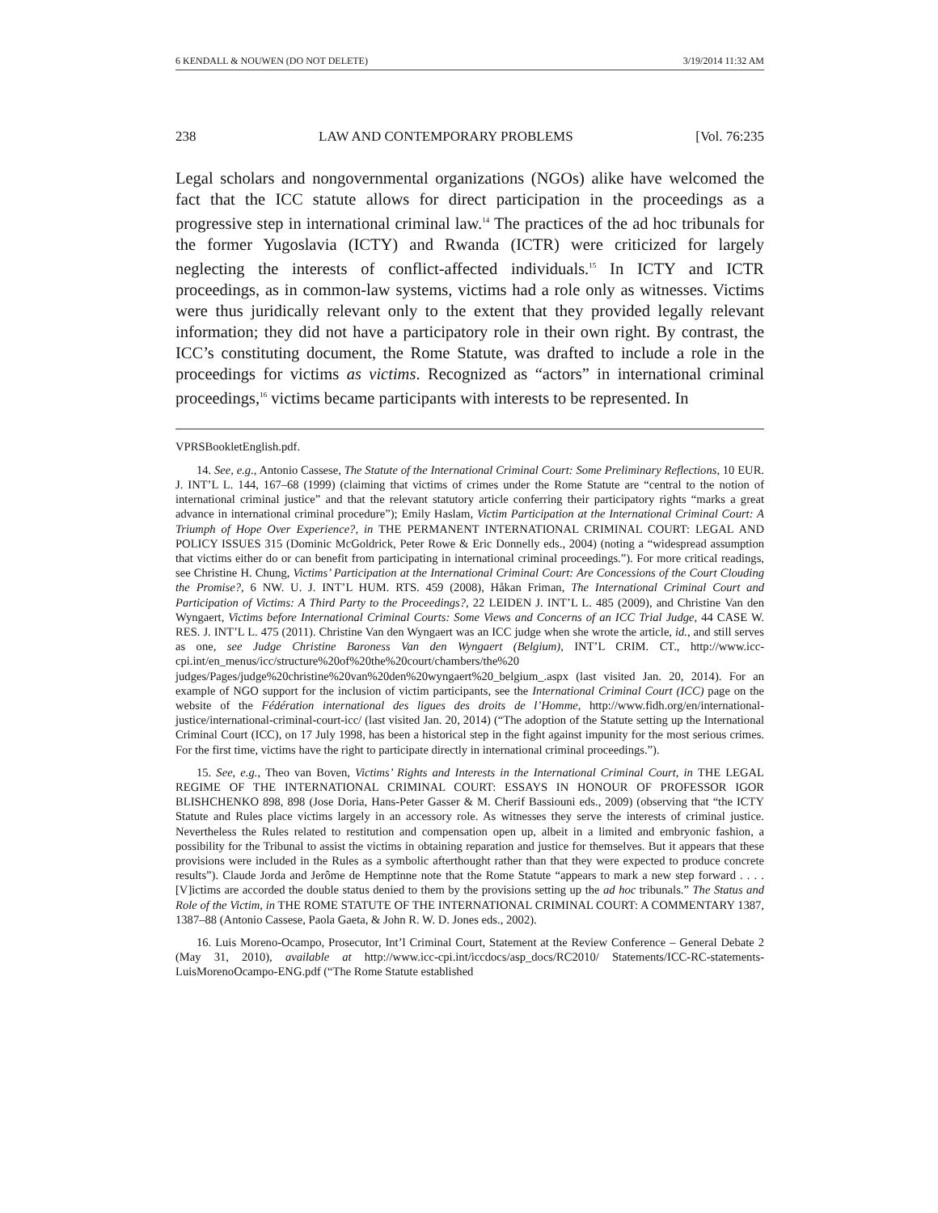6 KENDALL & NOUWEN (DO NOT DELETE) 3/19/2014 11:32 AM
238 LAW AND CONTEMPORARY PROBLEMS [Vol. 76:235
Legal scholars and nongovernmental organizations (NGOs) alike have welcomed the fact that the ICC statute allows for direct participation in the proceedings as a progressive step in international criminal law.<sup>14</sup> The practices of the ad hoc tribunals for the former Yugoslavia (ICTY) and Rwanda (ICTR) were criticized for largely neglecting the interests of conflict-affected individuals.<sup>15</sup> In ICTY and ICTR proceedings, as in common-law systems, victims had a role only as witnesses. Victims were thus juridically relevant only to the extent that they provided legally relevant information; they did not have a participatory role in their own right. By contrast, the ICC’s constituting document, the Rome Statute, was drafted to include a role in the proceedings for victims as victims. Recognized as “actors” in international criminal proceedings,<sup>16</sup> victims became participants with interests to be represented. In
VPRSBookletEnglish.pdf.
14. See, e.g., Antonio Cassese, The Statute of the International Criminal Court: Some Preliminary Reflections, 10 EUR. J. INT’L L. 144, 167–68 (1999) (claiming that victims of crimes under the Rome Statute are “central to the notion of international criminal justice” and that the relevant statutory article conferring their participatory rights “marks a great advance in international criminal procedure”); Emily Haslam, Victim Participation at the International Criminal Court: A Triumph of Hope Over Experience?, in THE PERMANENT INTERNATIONAL CRIMINAL COURT: LEGAL AND POLICY ISSUES 315 (Dominic McGoldrick, Peter Rowe & Eric Donnelly eds., 2004) (noting a “widespread assumption that victims either do or can benefit from participating in international criminal proceedings.”). For more critical readings, see Christine H. Chung, Victims’ Participation at the International Criminal Court: Are Concessions of the Court Clouding the Promise?, 6 NW. U. J. INT’L HUM. RTS. 459 (2008), Håkan Friman, The International Criminal Court and Participation of Victims: A Third Party to the Proceedings?, 22 LEIDEN J. INT’L L. 485 (2009), and Christine Van den Wyngaert, Victims before International Criminal Courts: Some Views and Concerns of an ICC Trial Judge, 44 CASE W. RES. J. INT’L L. 475 (2011). Christine Van den Wyngaert was an ICC judge when she wrote the article, id., and still serves as one, see Judge Christine Baroness Van den Wyngaert (Belgium), INT’L CRIM. CT., http://www.icc-cpi.int/en_menus/icc/structure%20of%20the%20court/chambers/the%20 judges/Pages/judge%20christine%20van%20den%20wyngaert%20_belgium_.aspx (last visited Jan. 20, 2014). For an example of NGO support for the inclusion of victim participants, see the International Criminal Court (ICC) page on the website of the Fédération international des ligues des droits de l’Homme, http://www.fidh.org/en/international-justice/international-criminal-court-icc/ (last visited Jan. 20, 2014) (“The adoption of the Statute setting up the International Criminal Court (ICC), on 17 July 1998, has been a historical step in the fight against impunity for the most serious crimes. For the first time, victims have the right to participate directly in international criminal proceedings.”).
15. See, e.g., Theo van Boven, Victims’ Rights and Interests in the International Criminal Court, in THE LEGAL REGIME OF THE INTERNATIONAL CRIMINAL COURT: ESSAYS IN HONOUR OF PROFESSOR IGOR BLISHCHENKO 898, 898 (Jose Doria, Hans-Peter Gasser & M. Cherif Bassiouni eds., 2009) (observing that “the ICTY Statute and Rules place victims largely in an accessory role. As witnesses they serve the interests of criminal justice. Nevertheless the Rules related to restitution and compensation open up, albeit in a limited and embryonic fashion, a possibility for the Tribunal to assist the victims in obtaining reparation and justice for themselves. But it appears that these provisions were included in the Rules as a symbolic afterthought rather than that they were expected to produce concrete results”). Claude Jorda and Jerôme de Hemptinne note that the Rome Statute “appears to mark a new step forward . . . . [V]ictims are accorded the double status denied to them by the provisions setting up the ad hoc tribunals.” The Status and Role of the Victim, in THE ROME STATUTE OF THE INTERNATIONAL CRIMINAL COURT: A COMMENTARY 1387, 1387–88 (Antonio Cassese, Paola Gaeta, & John R. W. D. Jones eds., 2002).
16. Luis Moreno-Ocampo, Prosecutor, Int’l Criminal Court, Statement at the Review Conference – General Debate 2 (May 31, 2010), available at http://www.icc-cpi.int/iccdocs/asp_docs/RC2010/ Statements/ICC-RC-statements-LuisMorenoOcampo-ENG.pdf (“The Rome Statute established